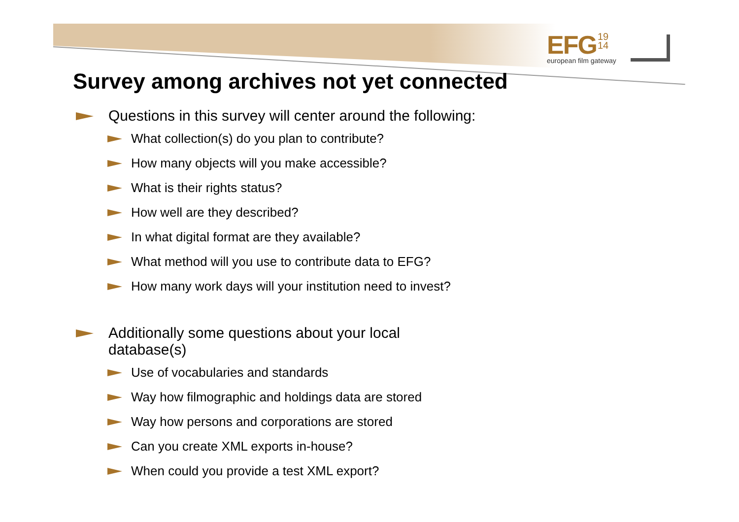EFG 19
14
european film gateway
Survey among archives not yet connected
Questions in this survey will center around the following:
What collection(s) do you plan to contribute?
How many objects will you make accessible?
What is their rights status?
How well are they described?
In what digital format are they available?
What method will you use to contribute data to EFG?
How many work days will your institution need to invest?
Additionally some questions about your local
database(s)
Use of vocabularies and standards
Way how filmographic and holdings data are stored
Way how persons and corporations are stored
Can you create XML exports in-house?
When could you provide a test XML export?